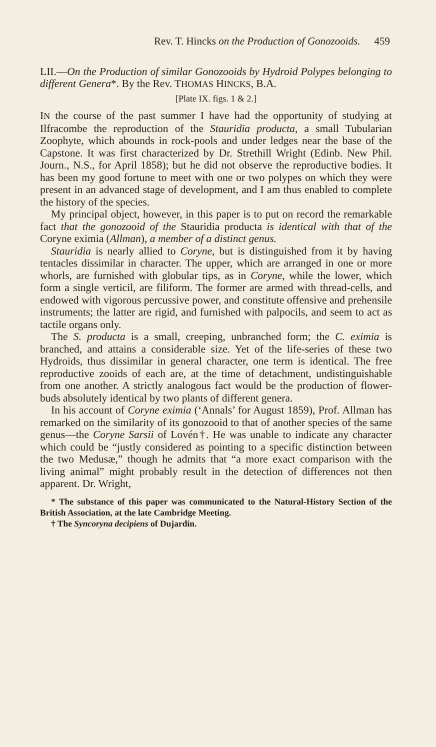Rev. T. Hincks on the Production of Gonozooids. 459
LII.—On the Production of similar Gonozooids by Hydroid Polypes belonging to different Genera*. By the Rev. THOMAS HINCKS, B.A.
[Plate IX. figs. 1 & 2.]
IN the course of the past summer I have had the opportunity of studying at Ilfracombe the reproduction of the Stauridia producta, a small Tubularian Zoophyte, which abounds in rock-pools and under ledges near the base of the Capstone. It was first characterized by Dr. Strethill Wright (Edinb. New Phil. Journ., N.S., for April 1858); but he did not observe the reproductive bodies. It has been my good fortune to meet with one or two polypes on which they were present in an advanced stage of development, and I am thus enabled to complete the history of the species.
My principal object, however, in this paper is to put on record the remarkable fact that the gonozooid of the Stauridia producta is identical with that of the Coryne eximia (Allman), a member of a distinct genus.
Stauridia is nearly allied to Coryne, but is distinguished from it by having tentacles dissimilar in character. The upper, which are arranged in one or more whorls, are furnished with globular tips, as in Coryne, while the lower, which form a single verticil, are filiform. The former are armed with thread-cells, and endowed with vigorous percussive power, and constitute offensive and prehensile instruments; the latter are rigid, and furnished with palpocils, and seem to act as tactile organs only.
The S. producta is a small, creeping, unbranched form; the C. eximia is branched, and attains a considerable size. Yet of the life-series of these two Hydroids, thus dissimilar in general character, one term is identical. The free reproductive zooids of each are, at the time of detachment, undistinguishable from one another. A strictly analogous fact would be the production of flower-buds absolutely identical by two plants of different genera.
In his account of Coryne eximia (‘Annals’ for August 1859), Prof. Allman has remarked on the similarity of its gonozooid to that of another species of the same genus—the Coryne Sarsii of Lovén†. He was unable to indicate any character which could be “justly considered as pointing to a specific distinction between the two Medusæ,” though he admits that “a more exact comparison with the living animal” might probably result in the detection of differences not then apparent. Dr. Wright,
* The substance of this paper was communicated to the Natural-History Section of the British Association, at the late Cambridge Meeting.
† The Syncoryna decipiens of Dujardin.